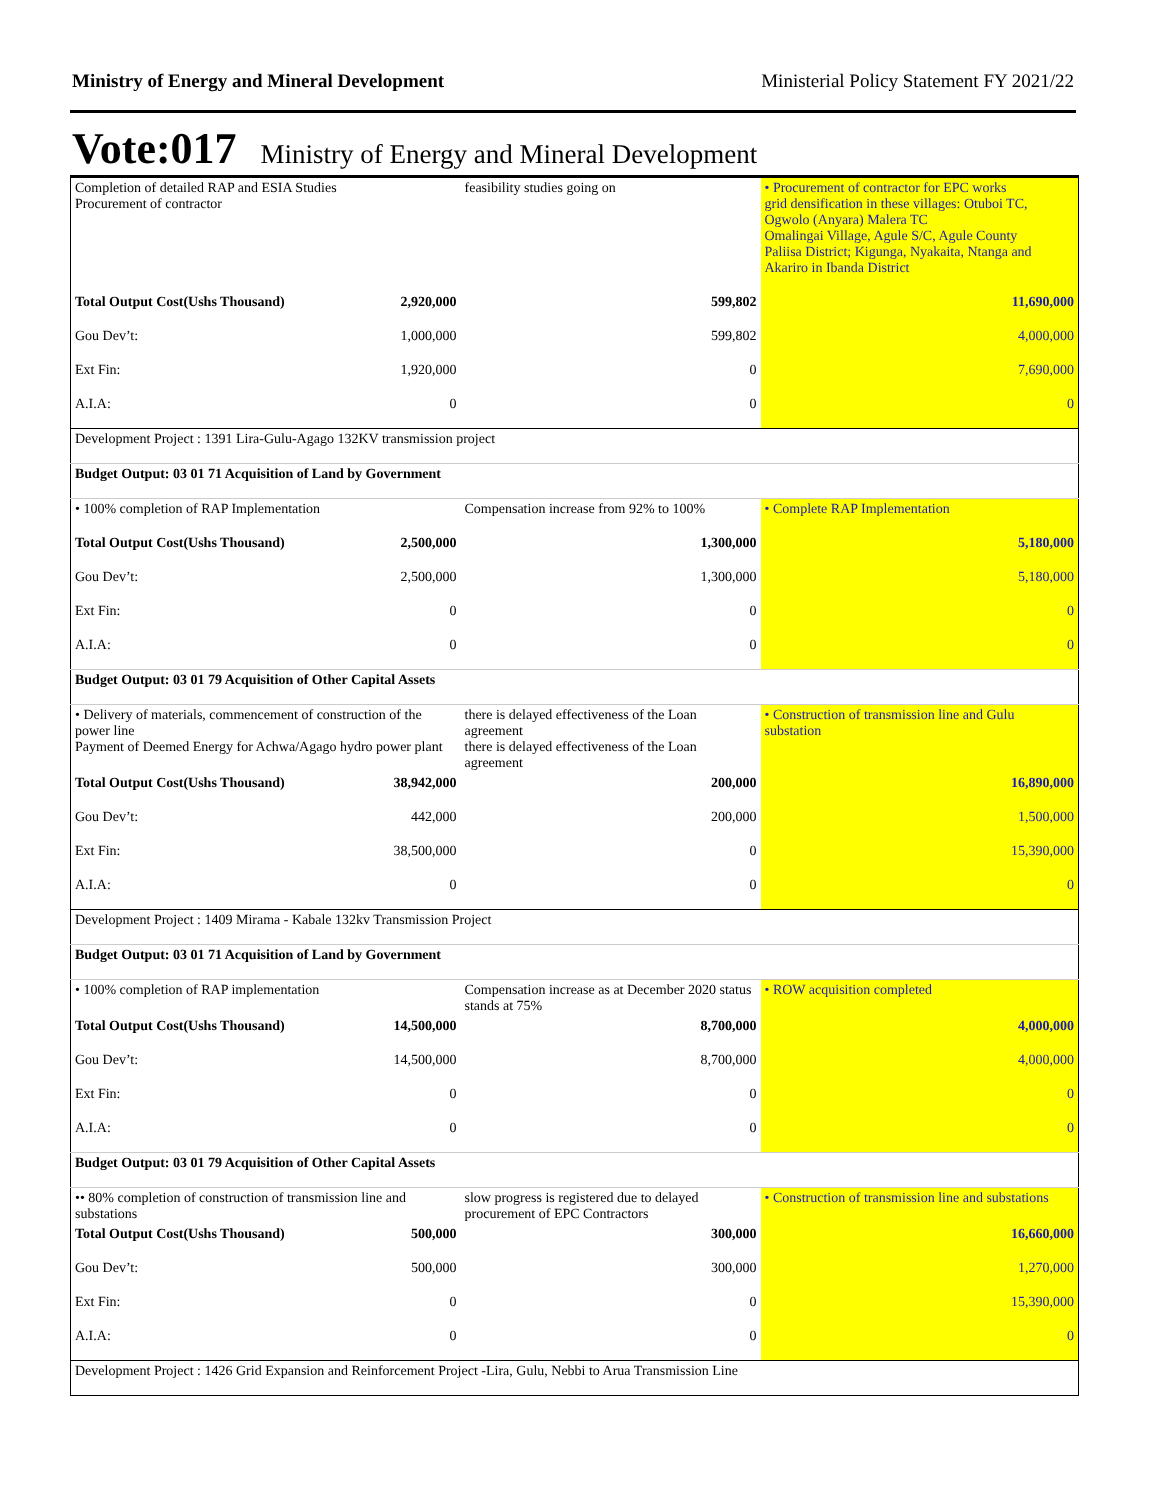Ministry of Energy and Mineral Development Ministerial Policy Statement FY 2021/22
Vote:017 Ministry of Energy and Mineral Development
| Completion of detailed RAP and ESIA Studies Procurement of contractor | | feasibility studies going on | • Procurement of contractor for EPC works grid densification in these villages: Otuboi TC, Ogwolo (Anyara) Malera TC Omalingai Village, Agule S/C, Agule County Paliisa District; Kigunga, Nyakaita, Ntanga and Akariro in Ibanda District |
| Total Output Cost(Ushs Thousand) | 2,920,000 | 599,802 | 11,690,000 |
| Gou Dev’t: | 1,000,000 | 599,802 | 4,000,000 |
| Ext Fin: | 1,920,000 | 0 | 7,690,000 |
| A.I.A: | 0 | 0 | 0 |
| Development Project : 1391 Lira-Gulu-Agago 132KV transmission project | | | |
| Budget Output: 03 01 71 Acquisition of Land by Government | | | |
| • 100% completion of RAP Implementation | | Compensation increase from 92% to 100% | • Complete RAP Implementation |
| Total Output Cost(Ushs Thousand) | 2,500,000 | 1,300,000 | 5,180,000 |
| Gou Dev’t: | 2,500,000 | 1,300,000 | 5,180,000 |
| Ext Fin: | 0 | 0 | 0 |
| A.I.A: | 0 | 0 | 0 |
| Budget Output: 03 01 79 Acquisition of Other Capital Assets | | | |
| • Delivery of materials, commencement of construction of the power line Payment of Deemed Energy for Achwa/Agago hydro power plant | | there is delayed effectiveness of the Loan agreement there is delayed effectiveness of the Loan agreement | • Construction of transmission line and Gulu substation |
| Total Output Cost(Ushs Thousand) | 38,942,000 | 200,000 | 16,890,000 |
| Gou Dev’t: | 442,000 | 200,000 | 1,500,000 |
| Ext Fin: | 38,500,000 | 0 | 15,390,000 |
| A.I.A: | 0 | 0 | 0 |
| Development Project : 1409 Mirama - Kabale 132kv Transmission Project | | | |
| Budget Output: 03 01 71 Acquisition of Land by Government | | | |
| • 100% completion of RAP implementation | | Compensation increase as at December 2020 status stands at 75% | • ROW acquisition completed |
| Total Output Cost(Ushs Thousand) | 14,500,000 | 8,700,000 | 4,000,000 |
| Gou Dev’t: | 14,500,000 | 8,700,000 | 4,000,000 |
| Ext Fin: | 0 | 0 | 0 |
| A.I.A: | 0 | 0 | 0 |
| Budget Output: 03 01 79 Acquisition of Other Capital Assets | | | |
| •• 80% completion of construction of transmission line and substations | | slow progress is registered due to delayed procurement of EPC Contractors | • Construction of transmission line and substations |
| Total Output Cost(Ushs Thousand) | 500,000 | 300,000 | 16,660,000 |
| Gou Dev’t: | 500,000 | 300,000 | 1,270,000 |
| Ext Fin: | 0 | 0 | 15,390,000 |
| A.I.A: | 0 | 0 | 0 |
| Development Project : 1426 Grid Expansion and Reinforcement Project -Lira, Gulu, Nebbi to Arua Transmission Line | | | |